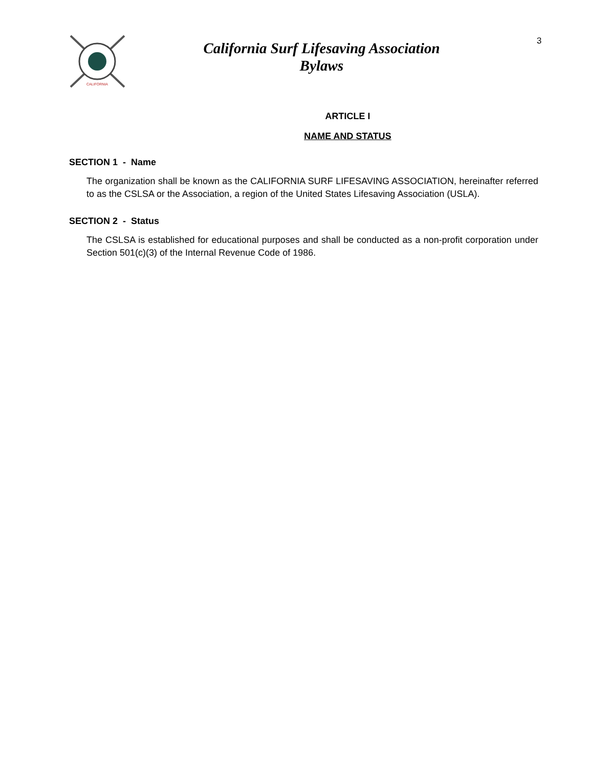CALIFORNIA
California Surf Lifesaving Association
Bylaws
3
ARTICLE I
NAME AND STATUS
SECTION 1 - Name
The organization shall be known as the CALIFORNIA SURF LIFESAVING ASSOCIATION, hereinafter referred to as the CSLSA or the Association, a region of the United States Lifesaving Association (USLA).
SECTION 2 - Status
The CSLSA is established for educational purposes and shall be conducted as a non-profit corporation under Section 501(c)(3) of the Internal Revenue Code of 1986.